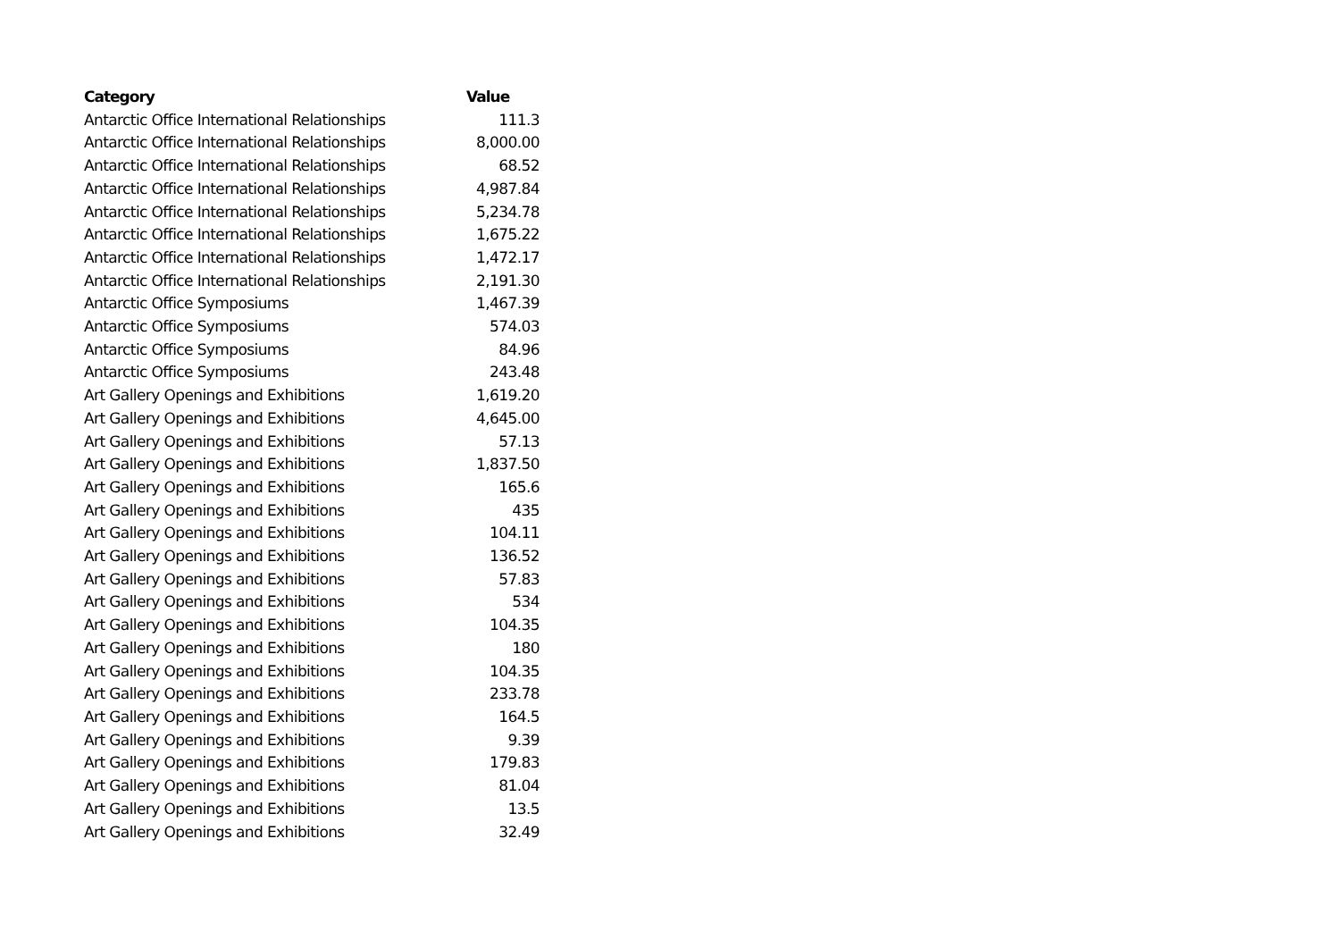| Category | Value |
| --- | --- |
| Antarctic Office International Relationships | 111.3 |
| Antarctic Office International Relationships | 8,000.00 |
| Antarctic Office International Relationships | 68.52 |
| Antarctic Office International Relationships | 4,987.84 |
| Antarctic Office International Relationships | 5,234.78 |
| Antarctic Office International Relationships | 1,675.22 |
| Antarctic Office International Relationships | 1,472.17 |
| Antarctic Office International Relationships | 2,191.30 |
| Antarctic Office Symposiums | 1,467.39 |
| Antarctic Office Symposiums | 574.03 |
| Antarctic Office Symposiums | 84.96 |
| Antarctic Office Symposiums | 243.48 |
| Art Gallery Openings and Exhibitions | 1,619.20 |
| Art Gallery Openings and Exhibitions | 4,645.00 |
| Art Gallery Openings and Exhibitions | 57.13 |
| Art Gallery Openings and Exhibitions | 1,837.50 |
| Art Gallery Openings and Exhibitions | 165.6 |
| Art Gallery Openings and Exhibitions | 435 |
| Art Gallery Openings and Exhibitions | 104.11 |
| Art Gallery Openings and Exhibitions | 136.52 |
| Art Gallery Openings and Exhibitions | 57.83 |
| Art Gallery Openings and Exhibitions | 534 |
| Art Gallery Openings and Exhibitions | 104.35 |
| Art Gallery Openings and Exhibitions | 180 |
| Art Gallery Openings and Exhibitions | 104.35 |
| Art Gallery Openings and Exhibitions | 233.78 |
| Art Gallery Openings and Exhibitions | 164.5 |
| Art Gallery Openings and Exhibitions | 9.39 |
| Art Gallery Openings and Exhibitions | 179.83 |
| Art Gallery Openings and Exhibitions | 81.04 |
| Art Gallery Openings and Exhibitions | 13.5 |
| Art Gallery Openings and Exhibitions | 32.49 |